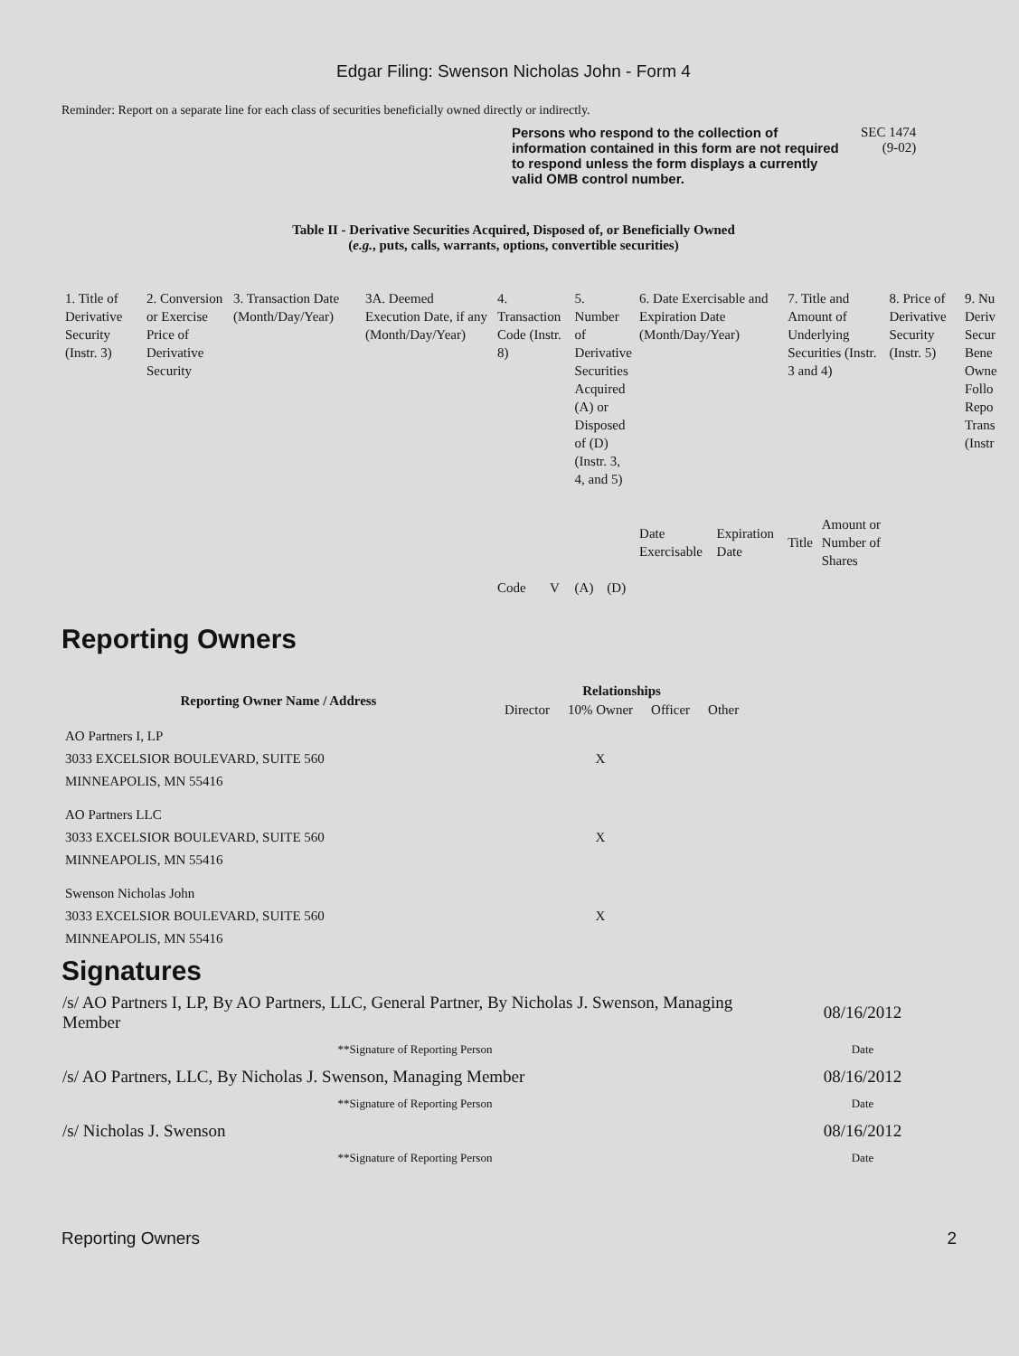Edgar Filing: Swenson Nicholas John - Form 4
Reminder: Report on a separate line for each class of securities beneficially owned directly or indirectly.
Persons who respond to the collection of information contained in this form are not required to respond unless the form displays a currently valid OMB control number. SEC 1474
(9-02)
Table II - Derivative Securities Acquired, Disposed of, or Beneficially Owned
(e.g., puts, calls, warrants, options, convertible securities)
| 1. Title of Derivative Security (Instr. 3) | 2. Conversion or Exercise Price of Derivative Security | 3. Transaction Date (Month/Day/Year) | 3A. Deemed Execution Date, if any (Month/Day/Year) | 4. Transaction Code (Instr. 8) | | 5. Number of Derivative Securities Acquired (A) or Disposed of (D) (Instr. 3, 4, and 5) | | 6. Date Exercisable and Expiration Date (Month/Day/Year) | | 7. Title and Amount of Underlying Securities (Instr. 3 and 4) | | 8. Price of Derivative Security (Instr. 5) | 9. Nu Deriv Secur Bene Owne Follo Repo Trans (Instr |
| | | | | Code | V | (A) | (D) | Date Exercisable | Expiration Date | Title | Amount or Number of Shares | | |
Reporting Owners
| Reporting Owner Name / Address | Relationships | | | |
| --- | --- | --- | --- | --- |
| | Director | 10% Owner | Officer | Other |
| AO Partners I, LP 3033 EXCELSIOR BOULEVARD, SUITE 560 MINNEAPOLIS, MN 55416 | | X | | |
| AO Partners LLC 3033 EXCELSIOR BOULEVARD, SUITE 560 MINNEAPOLIS, MN 55416 | | X | | |
| Swenson Nicholas John 3033 EXCELSIOR BOULEVARD, SUITE 560 MINNEAPOLIS, MN 55416 | | X | | |
Signatures
| /s/ AO Partners I, LP, By AO Partners, LLC, General Partner, By Nicholas J. Swenson, Managing Member | 08/16/2012 |
| **Signature of Reporting Person | Date |
| /s/ AO Partners, LLC, By Nicholas J. Swenson, Managing Member | 08/16/2012 |
| **Signature of Reporting Person | Date |
| /s/ Nicholas J. Swenson | 08/16/2012 |
| **Signature of Reporting Person | Date |
Reporting Owners 2